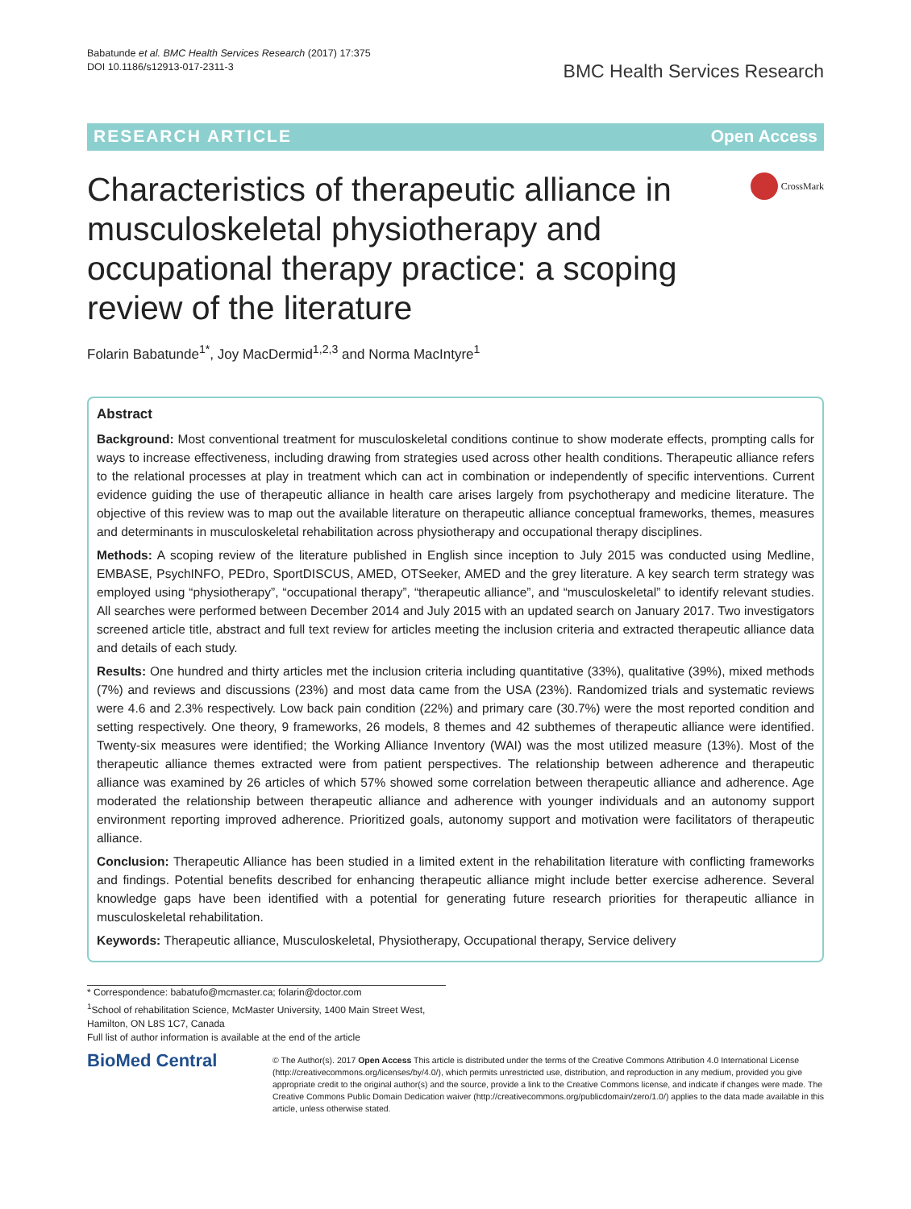Babatunde et al. BMC Health Services Research (2017) 17:375
DOI 10.1186/s12913-017-2311-3
BMC Health Services Research
RESEARCH ARTICLE Open Access
Characteristics of therapeutic alliance in musculoskeletal physiotherapy and occupational therapy practice: a scoping review of the literature
CrossMark
Folarin Babatunde<sup>1*</sup>, Joy MacDermid<sup>1,2,3</sup> and Norma MacIntyre<sup>1</sup>
Abstract
Background: Most conventional treatment for musculoskeletal conditions continue to show moderate effects, prompting calls for ways to increase effectiveness, including drawing from strategies used across other health conditions. Therapeutic alliance refers to the relational processes at play in treatment which can act in combination or independently of specific interventions. Current evidence guiding the use of therapeutic alliance in health care arises largely from psychotherapy and medicine literature. The objective of this review was to map out the available literature on therapeutic alliance conceptual frameworks, themes, measures and determinants in musculoskeletal rehabilitation across physiotherapy and occupational therapy disciplines.
Methods: A scoping review of the literature published in English since inception to July 2015 was conducted using Medline, EMBASE, PsychINFO, PEDro, SportDISCUS, AMED, OTSeeker, AMED and the grey literature. A key search term strategy was employed using “physiotherapy”, “occupational therapy”, “therapeutic alliance”, and “musculoskeletal” to identify relevant studies. All searches were performed between December 2014 and July 2015 with an updated search on January 2017. Two investigators screened article title, abstract and full text review for articles meeting the inclusion criteria and extracted therapeutic alliance data and details of each study.
Results: One hundred and thirty articles met the inclusion criteria including quantitative (33%), qualitative (39%), mixed methods (7%) and reviews and discussions (23%) and most data came from the USA (23%). Randomized trials and systematic reviews were 4.6 and 2.3% respectively. Low back pain condition (22%) and primary care (30.7%) were the most reported condition and setting respectively. One theory, 9 frameworks, 26 models, 8 themes and 42 subthemes of therapeutic alliance were identified. Twenty-six measures were identified; the Working Alliance Inventory (WAI) was the most utilized measure (13%). Most of the therapeutic alliance themes extracted were from patient perspectives. The relationship between adherence and therapeutic alliance was examined by 26 articles of which 57% showed some correlation between therapeutic alliance and adherence. Age moderated the relationship between therapeutic alliance and adherence with younger individuals and an autonomy support environment reporting improved adherence. Prioritized goals, autonomy support and motivation were facilitators of therapeutic alliance.
Conclusion: Therapeutic Alliance has been studied in a limited extent in the rehabilitation literature with conflicting frameworks and findings. Potential benefits described for enhancing therapeutic alliance might include better exercise adherence. Several knowledge gaps have been identified with a potential for generating future research priorities for therapeutic alliance in musculoskeletal rehabilitation.
Keywords: Therapeutic alliance, Musculoskeletal, Physiotherapy, Occupational therapy, Service delivery
* Correspondence: babatufo@mcmaster.ca; folarin@doctor.com
<sup>1</sup> School of rehabilitation Science, McMaster University, 1400 Main Street West, Hamilton, ON L8S 1C7, Canada
Full list of author information is available at the end of the article
BioMed Central
© The Author(s). 2017 Open Access This article is distributed under the terms of the Creative Commons Attribution 4.0 International License (http://creativecommons.org/licenses/by/4.0/), which permits unrestricted use, distribution, and reproduction in any medium, provided you give appropriate credit to the original author(s) and the source, provide a link to the Creative Commons license, and indicate if changes were made. The Creative Commons Public Domain Dedication waiver (http://creativecommons.org/publicdomain/zero/1.0/) applies to the data made available in this article, unless otherwise stated.